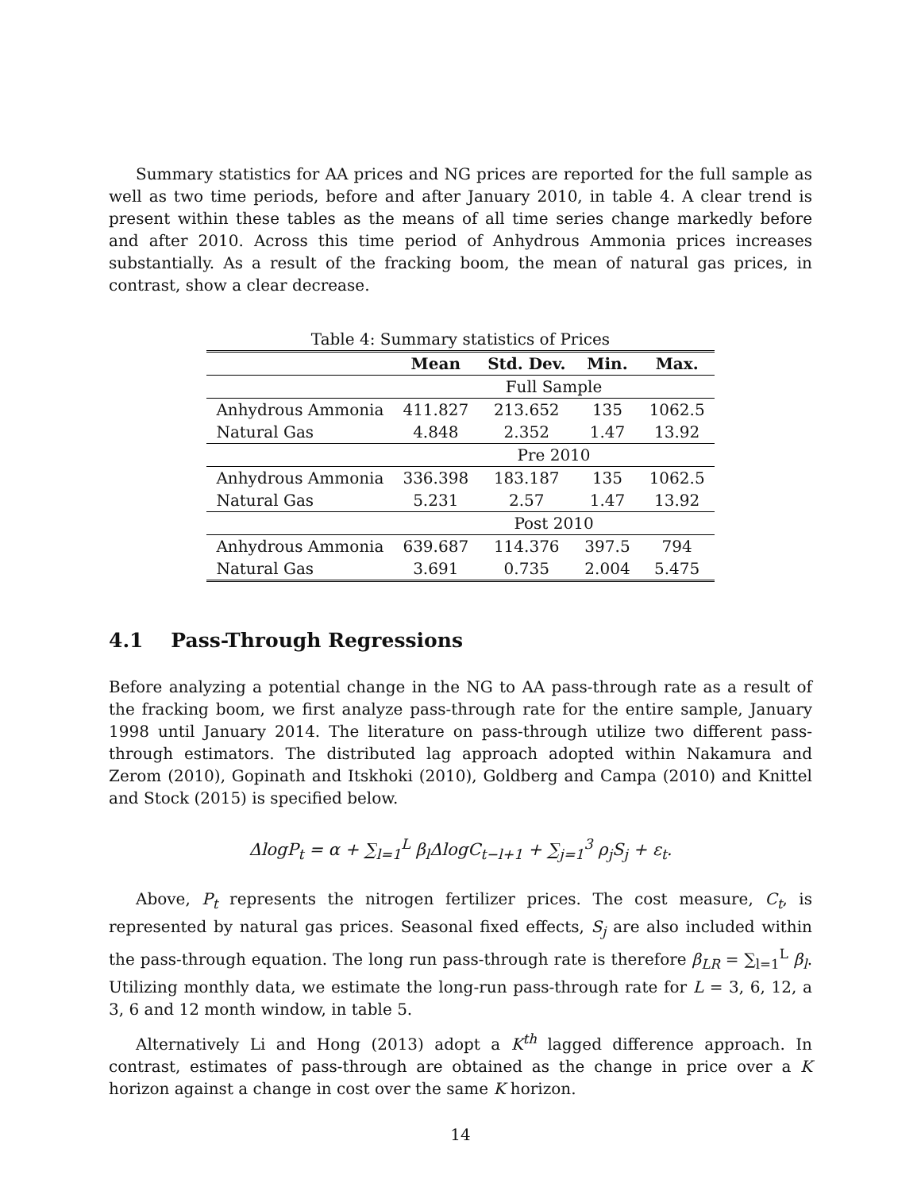Summary statistics for AA prices and NG prices are reported for the full sample as well as two time periods, before and after January 2010, in table 4. A clear trend is present within these tables as the means of all time series change markedly before and after 2010. Across this time period of Anhydrous Ammonia prices increases substantially. As a result of the fracking boom, the mean of natural gas prices, in contrast, show a clear decrease.
Table 4: Summary statistics of Prices
| | Mean | Std. Dev. | Min. | Max. |
| --- | --- | --- | --- | --- |
| | Full Sample | | | |
| Anhydrous Ammonia | 411.827 | 213.652 | 135 | 1062.5 |
| Natural Gas | 4.848 | 2.352 | 1.47 | 13.92 |
| | Pre 2010 | | | |
| Anhydrous Ammonia | 336.398 | 183.187 | 135 | 1062.5 |
| Natural Gas | 5.231 | 2.57 | 1.47 | 13.92 |
| | Post 2010 | | | |
| Anhydrous Ammonia | 639.687 | 114.376 | 397.5 | 794 |
| Natural Gas | 3.691 | 0.735 | 2.004 | 5.475 |
4.1 Pass-Through Regressions
Before analyzing a potential change in the NG to AA pass-through rate as a result of the fracking boom, we first analyze pass-through rate for the entire sample, January 1998 until January 2014. The literature on pass-through utilize two different pass-through estimators. The distributed lag approach adopted within Nakamura and Zerom (2010), Gopinath and Itskhoki (2010), Goldberg and Campa (2010) and Knittel and Stock (2015) is specified below.
ΔlogP<sub>t</sub> = α + ∑<sub>l=1</sub><sup>L</sup> β<sub>l</sub>ΔlogC<sub>t−l+1</sub> + ∑<sub>j=1</sub><sup>3</sup> ρ<sub>j</sub>S<sub>j</sub> + ε<sub>t</sub>.
Above, P<sub>t</sub> represents the nitrogen fertilizer prices. The cost measure, C<sub>t</sub>, is represented by natural gas prices. Seasonal fixed effects, S<sub>j</sub> are also included within the pass-through equation. The long run pass-through rate is therefore β<sub>LR</sub> = ∑<sub>l=1</sub><sup>L</sup> β<sub>l</sub>. Utilizing monthly data, we estimate the long-run pass-through rate for L = 3, 6, 12, a 3, 6 and 12 month window, in table 5.
Alternatively Li and Hong (2013) adopt a K<sup>th</sup> lagged difference approach. In contrast, estimates of pass-through are obtained as the change in price over a K horizon against a change in cost over the same K horizon.
14